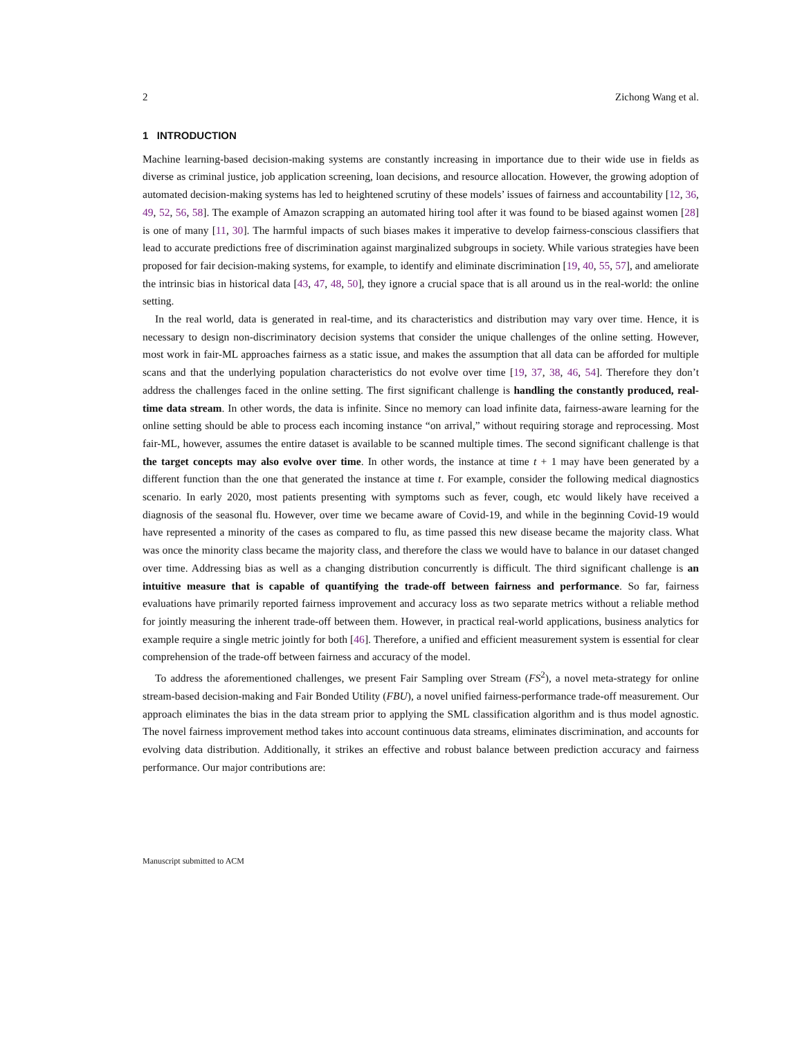2 Zichong Wang et al.
1 INTRODUCTION
Machine learning-based decision-making systems are constantly increasing in importance due to their wide use in fields as diverse as criminal justice, job application screening, loan decisions, and resource allocation. However, the growing adoption of automated decision-making systems has led to heightened scrutiny of these models’ issues of fairness and accountability [12, 36, 49, 52, 56, 58]. The example of Amazon scrapping an automated hiring tool after it was found to be biased against women [28] is one of many [11, 30]. The harmful impacts of such biases makes it imperative to develop fairness-conscious classifiers that lead to accurate predictions free of discrimination against marginalized subgroups in society. While various strategies have been proposed for fair decision-making systems, for example, to identify and eliminate discrimination [19, 40, 55, 57], and ameliorate the intrinsic bias in historical data [43, 47, 48, 50], they ignore a crucial space that is all around us in the real-world: the online setting.
In the real world, data is generated in real-time, and its characteristics and distribution may vary over time. Hence, it is necessary to design non-discriminatory decision systems that consider the unique challenges of the online setting. However, most work in fair-ML approaches fairness as a static issue, and makes the assumption that all data can be afforded for multiple scans and that the underlying population characteristics do not evolve over time [19, 37, 38, 46, 54]. Therefore they don’t address the challenges faced in the online setting. The first significant challenge is handling the constantly produced, real-time data stream. In other words, the data is infinite. Since no memory can load infinite data, fairness-aware learning for the online setting should be able to process each incoming instance “on arrival,” without requiring storage and reprocessing. Most fair-ML, however, assumes the entire dataset is available to be scanned multiple times. The second significant challenge is that the target concepts may also evolve over time. In other words, the instance at time t + 1 may have been generated by a different function than the one that generated the instance at time t. For example, consider the following medical diagnostics scenario. In early 2020, most patients presenting with symptoms such as fever, cough, etc would likely have received a diagnosis of the seasonal flu. However, over time we became aware of Covid-19, and while in the beginning Covid-19 would have represented a minority of the cases as compared to flu, as time passed this new disease became the majority class. What was once the minority class became the majority class, and therefore the class we would have to balance in our dataset changed over time. Addressing bias as well as a changing distribution concurrently is difficult. The third significant challenge is an intuitive measure that is capable of quantifying the trade-off between fairness and performance. So far, fairness evaluations have primarily reported fairness improvement and accuracy loss as two separate metrics without a reliable method for jointly measuring the inherent trade-off between them. However, in practical real-world applications, business analytics for example require a single metric jointly for both [46]. Therefore, a unified and efficient measurement system is essential for clear comprehension of the trade-off between fairness and accuracy of the model.
To address the aforementioned challenges, we present Fair Sampling over Stream (FS<sup>2</sup>), a novel meta-strategy for online stream-based decision-making and Fair Bonded Utility (FBU), a novel unified fairness-performance trade-off measurement. Our approach eliminates the bias in the data stream prior to applying the SML classification algorithm and is thus model agnostic. The novel fairness improvement method takes into account continuous data streams, eliminates discrimination, and accounts for evolving data distribution. Additionally, it strikes an effective and robust balance between prediction accuracy and fairness performance. Our major contributions are:
Manuscript submitted to ACM